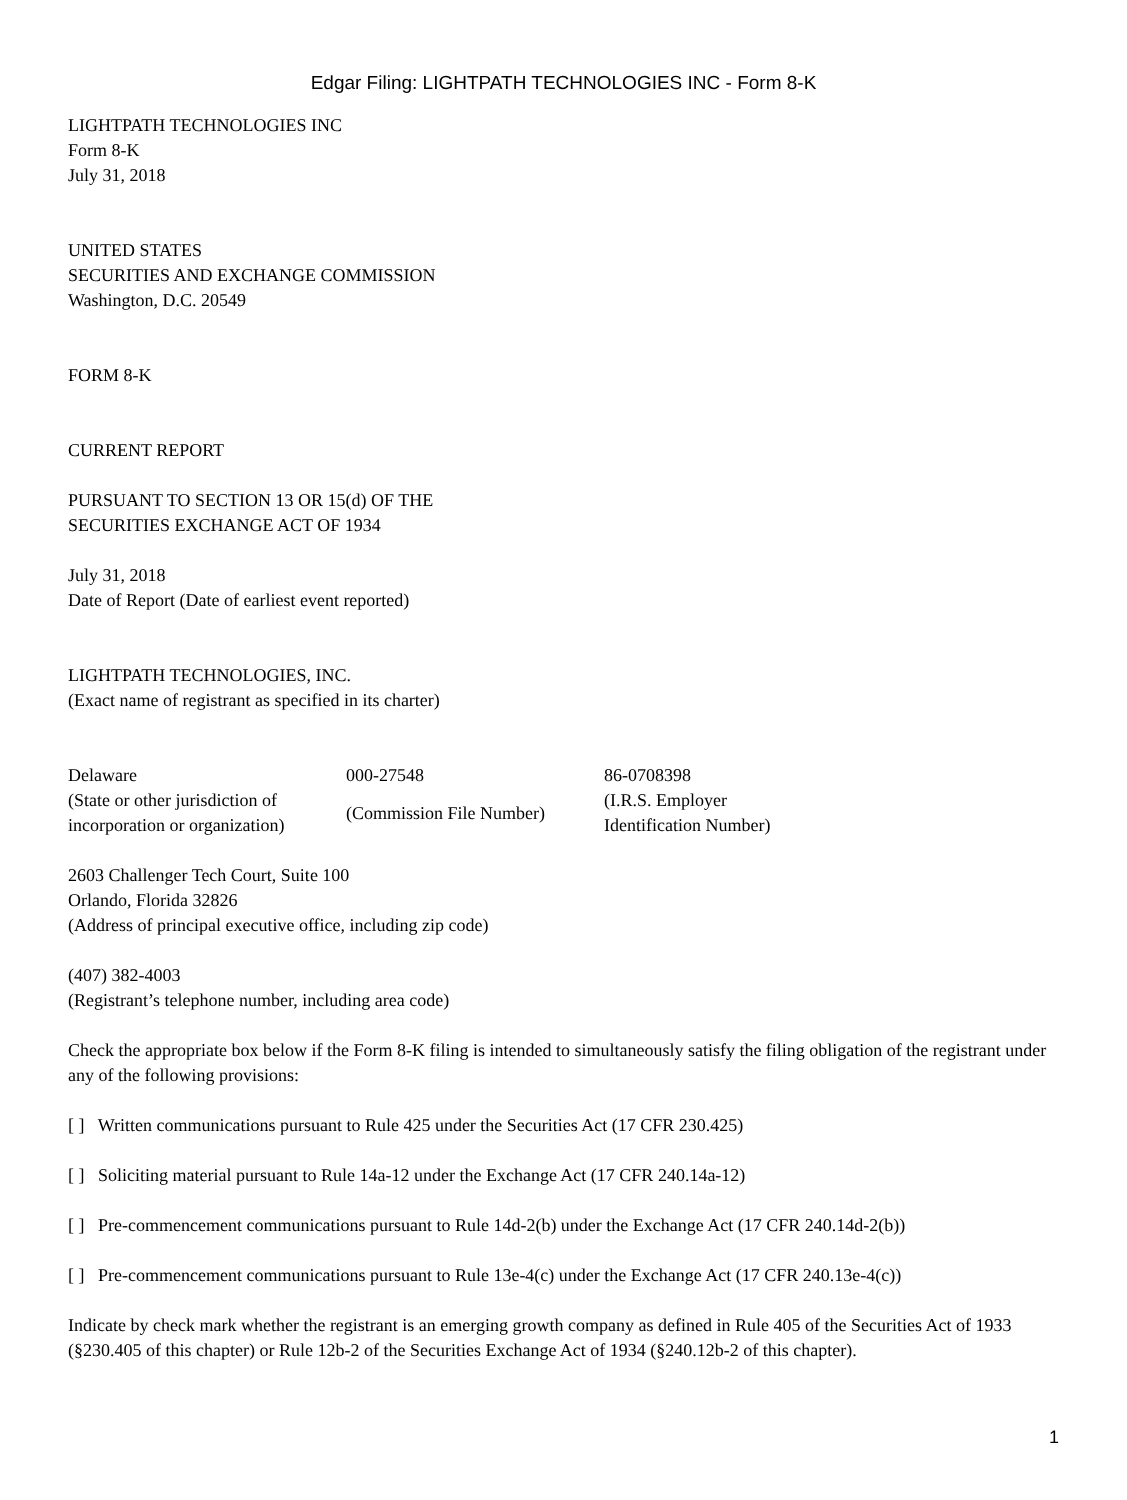Edgar Filing: LIGHTPATH TECHNOLOGIES INC - Form 8-K
LIGHTPATH TECHNOLOGIES INC
Form 8-K
July 31, 2018
UNITED STATES
SECURITIES AND EXCHANGE COMMISSION
Washington, D.C. 20549
FORM 8-K
CURRENT REPORT
PURSUANT TO SECTION 13 OR 15(d) OF THE
SECURITIES EXCHANGE ACT OF 1934
July 31, 2018
Date of Report (Date of earliest event reported)
LIGHTPATH TECHNOLOGIES, INC.
(Exact name of registrant as specified in its charter)
| Delaware | 000-27548 | 86-0708398 |
| (State or other jurisdiction of incorporation or organization) | (Commission File Number) | (I.R.S. Employer Identification Number) |
2603 Challenger Tech Court, Suite 100
Orlando, Florida 32826
(Address of principal executive office, including zip code)
(407) 382-4003
(Registrant’s telephone number, including area code)
Check the appropriate box below if the Form 8-K filing is intended to simultaneously satisfy the filing obligation of the registrant under any of the following provisions:
[ ] Written communications pursuant to Rule 425 under the Securities Act (17 CFR 230.425)
[ ] Soliciting material pursuant to Rule 14a-12 under the Exchange Act (17 CFR 240.14a-12)
[ ] Pre-commencement communications pursuant to Rule 14d-2(b) under the Exchange Act (17 CFR 240.14d-2(b))
[ ] Pre-commencement communications pursuant to Rule 13e-4(c) under the Exchange Act (17 CFR 240.13e-4(c))
Indicate by check mark whether the registrant is an emerging growth company as defined in Rule 405 of the Securities Act of 1933 (§230.405 of this chapter) or Rule 12b-2 of the Securities Exchange Act of 1934 (§240.12b-2 of this chapter).
1